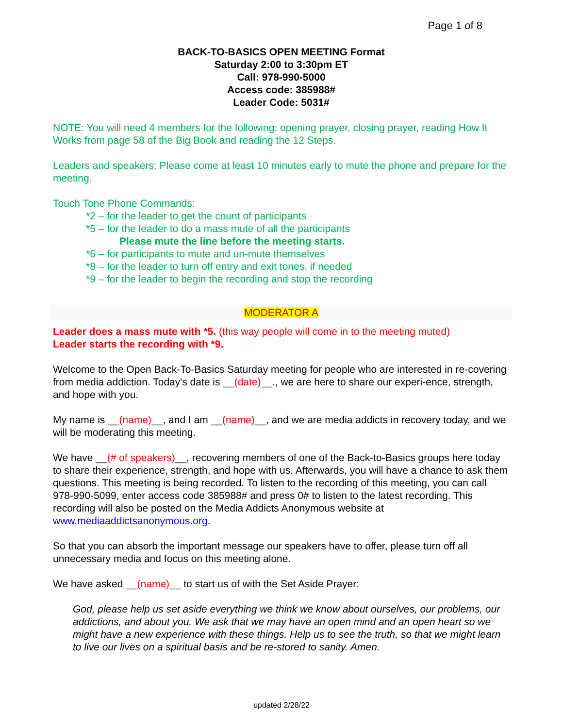Page 1 of 8
BACK-TO-BASICS OPEN MEETING Format
Saturday 2:00 to 3:30pm ET
Call: 978-990-5000
Access code: 385988#
Leader Code: 5031#
NOTE: You will need 4 members for the following: opening prayer, closing prayer, reading How It Works from page 58 of the Big Book and reading the 12 Steps.
Leaders and speakers: Please come at least 10 minutes early to mute the phone and prepare for the meeting.
Touch Tone Phone Commands:
*2 – for the leader to get the count of participants
*5 – for the leader to do a mass mute of all the participants
Please mute the line before the meeting starts.
*6 – for participants to mute and un-mute themselves
*8 – for the leader to turn off entry and exit tones, if needed
*9 – for the leader to begin the recording and stop the recording
MODERATOR A
Leader does a mass mute with *5. (this way people will come in to the meeting muted)
Leader starts the recording with *9.
Welcome to the Open Back-To-Basics Saturday meeting for people who are interested in re-covering from media addiction. Today's date is __(date)__., we are here to share our experi-ence, strength, and hope with you.
My name is __(name)__, and I am __(name)__, and we are media addicts in recovery today, and we will be moderating this meeting.
We have __(# of speakers)__, recovering members of one of the Back-to-Basics groups here today to share their experience, strength, and hope with us. Afterwards, you will have a chance to ask them questions. This meeting is being recorded. To listen to the recording of this meeting, you can call 978-990-5099, enter access code 385988# and press 0# to listen to the latest recording. This recording will also be posted on the Media Addicts Anonymous website at www.mediaaddictsanonymous.org.
So that you can absorb the important message our speakers have to offer, please turn off all unnecessary media and focus on this meeting alone.
We have asked __(name)__ to start us of with the Set Aside Prayer:
God, please help us set aside everything we think we know about ourselves, our problems, our addictions, and about you. We ask that we may have an open mind and an open heart so we might have a new experience with these things. Help us to see the truth, so that we might learn to live our lives on a spiritual basis and be re-stored to sanity. Amen.
updated 2/28/22